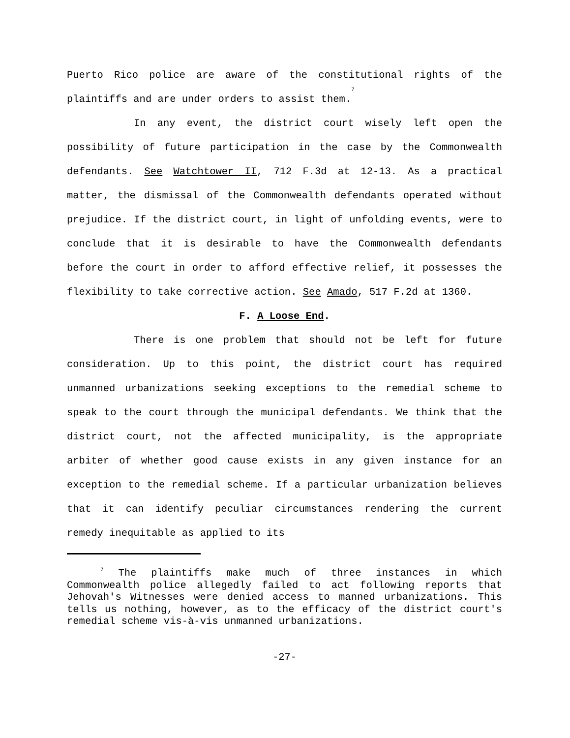Puerto Rico police are aware of the constitutional rights of the plaintiffs and are under orders to assist them.<sup>7</sup>
In any event, the district court wisely left open the possibility of future participation in the case by the Commonwealth defendants. See Watchtower II, 712 F.3d at 12-13. As a practical matter, the dismissal of the Commonwealth defendants operated without prejudice. If the district court, in light of unfolding events, were to conclude that it is desirable to have the Commonwealth defendants before the court in order to afford effective relief, it possesses the flexibility to take corrective action. See Amado, 517 F.2d at 1360.
F. A Loose End.
There is one problem that should not be left for future consideration. Up to this point, the district court has required unmanned urbanizations seeking exceptions to the remedial scheme to speak to the court through the municipal defendants. We think that the district court, not the affected municipality, is the appropriate arbiter of whether good cause exists in any given instance for an exception to the remedial scheme. If a particular urbanization believes that it can identify peculiar circumstances rendering the current remedy inequitable as applied to its
<sup>7</sup> The plaintiffs make much of three instances in which Commonwealth police allegedly failed to act following reports that Jehovah's Witnesses were denied access to manned urbanizations. This tells us nothing, however, as to the efficacy of the district court's remedial scheme vis-à-vis unmanned urbanizations.
-27-